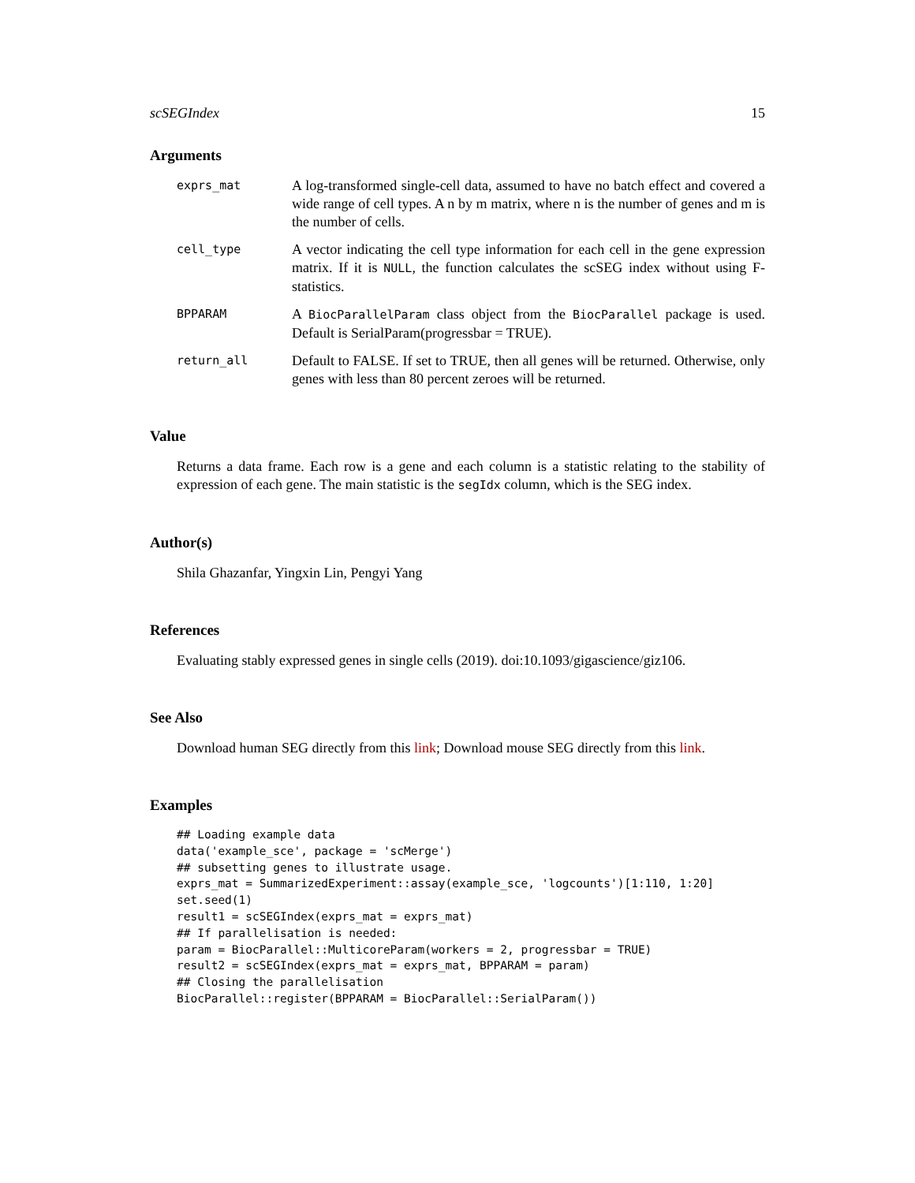scSEGIndex 15
Arguments
exprs_mat
A log-transformed single-cell data, assumed to have no batch effect and covered a wide range of cell types. A n by m matrix, where n is the number of genes and m is the number of cells.
cell_type
A vector indicating the cell type information for each cell in the gene expression matrix. If it is NULL, the function calculates the scSEG index without using F-statistics.
BPPARAM
A BiocParallelParam class object from the BiocParallel package is used. Default is SerialParam(progressbar = TRUE).
return_all
Default to FALSE. If set to TRUE, then all genes will be returned. Otherwise, only genes with less than 80 percent zeroes will be returned.
Value
Returns a data frame. Each row is a gene and each column is a statistic relating to the stability of expression of each gene. The main statistic is the segIdx column, which is the SEG index.
Author(s)
Shila Ghazanfar, Yingxin Lin, Pengyi Yang
References
Evaluating stably expressed genes in single cells (2019). doi:10.1093/gigascience/giz106.
See Also
Download human SEG directly from this link; Download mouse SEG directly from this link.
Examples
## Loading example data
data('example_sce', package = 'scMerge')
## subsetting genes to illustrate usage.
exprs_mat = SummarizedExperiment::assay(example_sce, 'logcounts')[1:110, 1:20]
set.seed(1)
result1 = scSEGIndex(exprs_mat = exprs_mat)
## If parallelisation is needed:
param = BiocParallel::MulticoreParam(workers = 2, progressbar = TRUE)
result2 = scSEGIndex(exprs_mat = exprs_mat, BPPARAM = param)
## Closing the parallelisation
BiocParallel::register(BPPARAM = BiocParallel::SerialParam())